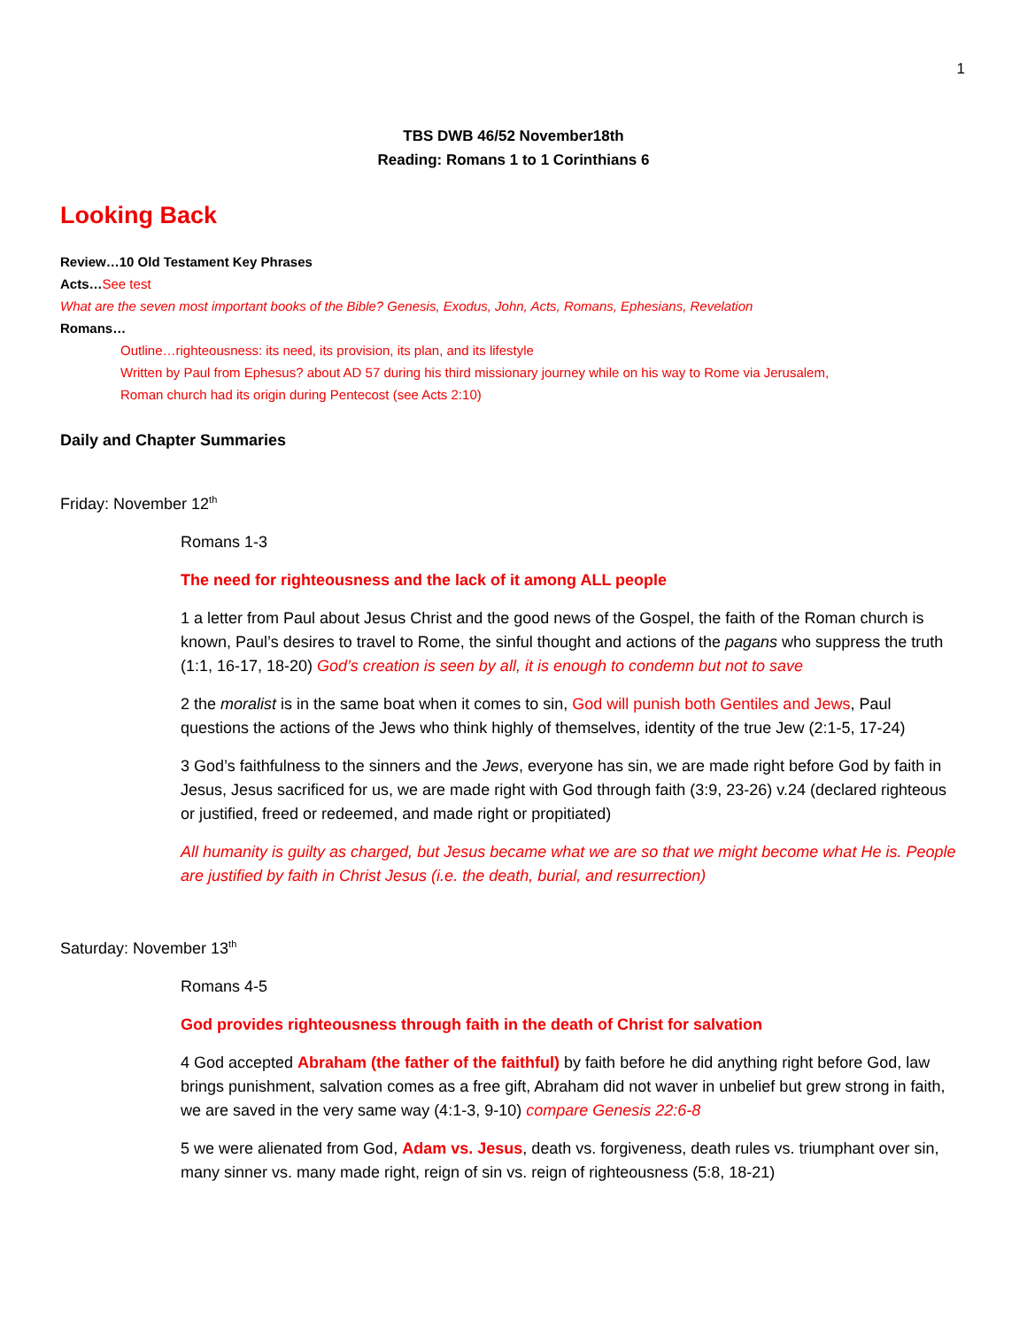1
TBS DWB 46/52 November18th
Reading: Romans 1 to 1 Corinthians 6
Looking Back
Review…10 Old Testament Key Phrases
Acts…See test
What are the seven most important books of the Bible? Genesis, Exodus, John, Acts, Romans, Ephesians, Revelation
Romans…
Outline…righteousness: its need, its provision, its plan, and its lifestyle
Written by Paul from Ephesus? about AD 57 during his third missionary journey while on his way to Rome via Jerusalem,
Roman church had its origin during Pentecost (see Acts 2:10)
Daily and Chapter Summaries
Friday: November 12<sup>th</sup>
Romans 1-3
The need for righteousness and the lack of it among ALL people
1 a letter from Paul about Jesus Christ and the good news of the Gospel, the faith of the Roman church is known, Paul’s desires to travel to Rome, the sinful thought and actions of the pagans who suppress the truth (1:1, 16-17, 18-20) God’s creation is seen by all, it is enough to condemn but not to save
2 the moralist is in the same boat when it comes to sin, God will punish both Gentiles and Jews, Paul questions the actions of the Jews who think highly of themselves, identity of the true Jew (2:1-5, 17-24)
3 God’s faithfulness to the sinners and the Jews, everyone has sin, we are made right before God by faith in Jesus, Jesus sacrificed for us, we are made right with God through faith (3:9, 23-26) v.24 (declared righteous or justified, freed or redeemed, and made right or propitiated)
All humanity is guilty as charged, but Jesus became what we are so that we might become what He is. People are justified by faith in Christ Jesus (i.e. the death, burial, and resurrection)
Saturday: November 13<sup>th</sup>
Romans 4-5
God provides righteousness through faith in the death of Christ for salvation
4 God accepted Abraham (the father of the faithful) by faith before he did anything right before God, law brings punishment, salvation comes as a free gift, Abraham did not waver in unbelief but grew strong in faith, we are saved in the very same way (4:1-3, 9-10) compare Genesis 22:6-8
5 we were alienated from God, Adam vs. Jesus, death vs. forgiveness, death rules vs. triumphant over sin, many sinner vs. many made right, reign of sin vs. reign of righteousness (5:8, 18-21)